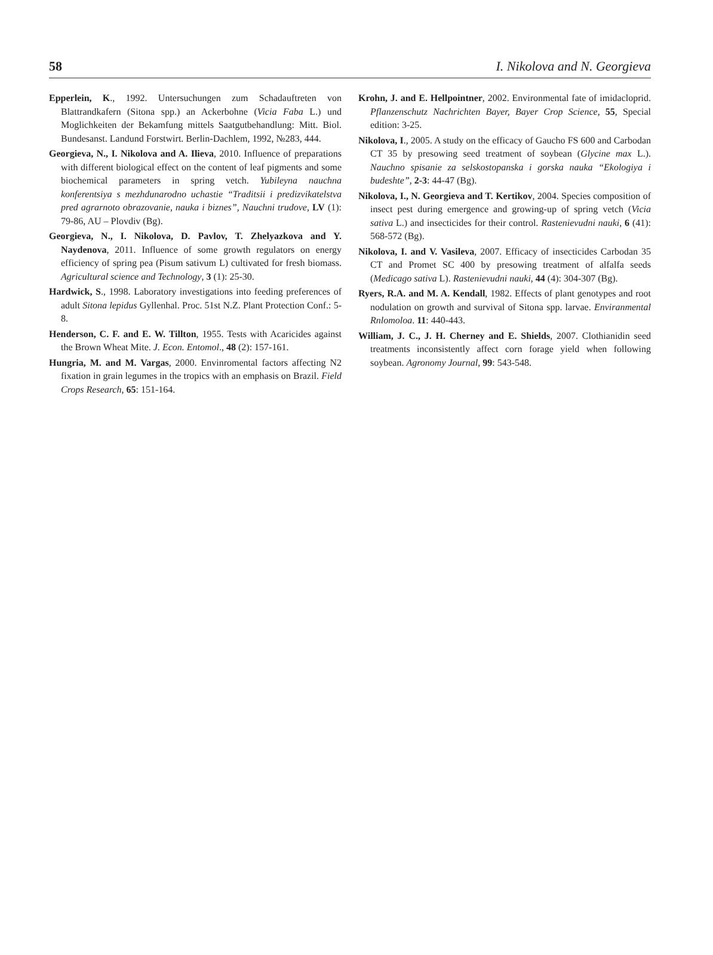58 I. Nikolova and N. Georgieva
Epperlein, K., 1992. Untersuchungen zum Schadauftreten von Blattrandkafern (Sitona spp.) an Ackerbohne (Vicia Faba L.) und Moglichkeiten der Bekamfung mittels Saatgutbehandlung: Mitt. Biol. Bundesanst. Landund Forstwirt. Berlin-Dachlem, 1992, №283, 444.
Georgieva, N., I. Nikolova and A. Ilieva, 2010. Influence of preparations with different biological effect on the content of leaf pigments and some biochemical parameters in spring vetch. Yubileyna nauchna konferentsiya s mezhdunarodno uchastie “Traditsii i predizvikatelstva pred agrarnoto obrazovanie, nauka i biznes”, Nauchni trudove, LV (1): 79-86, AU – Plovdiv (Bg).
Georgieva, N., I. Nikolova, D. Pavlov, T. Zhelyazkova and Y. Naydenova, 2011. Influence of some growth regulators on energy efficiency of spring pea (Pisum sativum L) cultivated for fresh biomass. Agricultural science and Technology, 3 (1): 25-30.
Hardwick, S., 1998. Laboratory investigations into feeding preferences of adult Sitona lepidus Gyllenhal. Proc. 51st N.Z. Plant Protection Conf.: 5-8.
Henderson, C. F. and E. W. Tillton, 1955. Tests with Acaricides against the Brown Wheat Mite. J. Econ. Entomol., 48 (2): 157-161.
Hungria, M. and M. Vargas, 2000. Envinromental factors affecting N2 fixation in grain legumes in the tropics with an emphasis on Brazil. Field Crops Research, 65: 151-164.
Krohn, J. and E. Hellpointner, 2002. Environmental fate of imidacloprid. Pflanzenschutz Nachrichten Bayer, Bayer Crop Science, 55, Special edition: 3-25.
Nikolova, I., 2005. A study on the efficacy of Gaucho FS 600 and Carbodan CT 35 by presowing seed treatment of soybean (Glycine max L.). Nauchno spisanie za selskostopanska i gorska nauka “Ekologiya i budeshte”, 2-3: 44-47 (Bg).
Nikolova, I., N. Georgieva and T. Kertikov, 2004. Species composition of insect pest during emergence and growing-up of spring vetch (Vicia sativa L.) and insecticides for their control. Rastenievudni nauki, 6 (41): 568-572 (Bg).
Nikolova, I. and V. Vasileva, 2007. Efficacy of insecticides Carbodan 35 CT and Promet SC 400 by presowing treatment of alfalfa seeds (Medicago sativa L). Rastenievudni nauki, 44 (4): 304-307 (Bg).
Ryers, R.A. and M. A. Kendall, 1982. Effects of plant genotypes and root nodulation on growth and survival of Sitona spp. larvae. Enviranmental Rnlomoloa. 11: 440-443.
William, J. C., J. H. Cherney and E. Shields, 2007. Clothianidin seed treatments inconsistently affect corn forage yield when following soybean. Agronomy Journal, 99: 543-548.